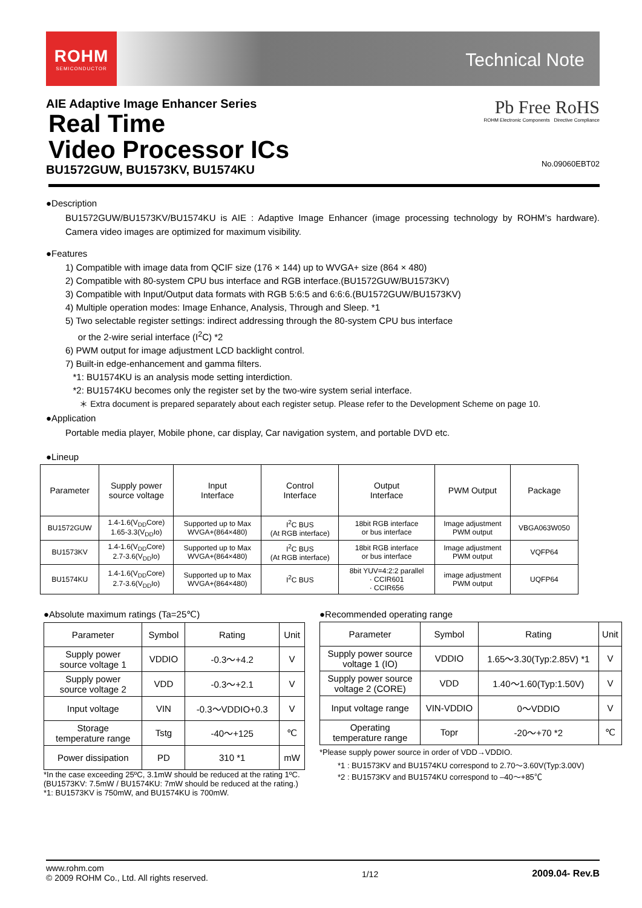ROHM
SEMICONDUCTOR
Technical Note
AIE Adaptive Image Enhancer Series
Real Time
Video Processor ICs
BU1572GUW, BU1573KV, BU1574KU
Pb Free RoHS
ROHM Electronic Components Directive Compliance
No.09060EBT02
●Description
BU1572GUW/BU1573KV/BU1574KU is AIE : Adaptive Image Enhancer (image processing technology by ROHM’s hardware). Camera video images are optimized for maximum visibility.
●Features
1) Compatible with image data from QCIF size (176 × 144) up to WVGA+ size (864 × 480)
2) Compatible with 80-system CPU bus interface and RGB interface.(BU1572GUW/BU1573KV)
3) Compatible with Input/Output data formats with RGB 5:6:5 and 6:6:6.(BU1572GUW/BU1573KV)
4) Multiple operation modes: Image Enhance, Analysis, Through and Sleep. *1
5) Two selectable register settings: indirect addressing through the 80-system CPU bus interface
or the 2-wire serial interface (I<sup>2</sup>C) *2
6) PWM output for image adjustment LCD backlight control.
7) Built-in edge-enhancement and gamma filters.
*1: BU1574KU is an analysis mode setting interdiction.
*2: BU1574KU becomes only the register set by the two-wire system serial interface.
＊ Extra document is prepared separately about each register setup. Please refer to the Development Scheme on page 10.
●Application
Portable media player, Mobile phone, car display, Car navigation system, and portable DVD etc.
●Lineup
| Parameter | Supply power source voltage | Input Interface | Control Interface | Output Interface | PWM Output | Package |
| --- | --- | --- | --- | --- | --- | --- |
| BU1572GUW | 1.4-1.6(V<sub>DD</sub>Core) 1.65-3.3(V<sub>DD</sub>Io) | Supported up to Max WVGA+(864×480) | I<sup>2</sup>C BUS (At RGB interface) | 18bit RGB interface or bus interface | Image adjustment PWM output | VBGA063W050 |
| BU1573KV | 1.4-1.6(V<sub>DD</sub>Core) 2.7-3.6(V<sub>DD</sub>Io) | Supported up to Max WVGA+(864×480) | I<sup>2</sup>C BUS (At RGB interface) | 18bit RGB interface or bus interface | Image adjustment PWM output | VQFP64 |
| BU1574KU | 1.4-1.6(V<sub>DD</sub>Core) 2.7-3.6(V<sub>DD</sub>Io) | Supported up to Max WVGA+(864×480) | I<sup>2</sup>C BUS | 8bit YUV=4:2:2 parallel · CCIR601 · CCIR656 | image adjustment PWM output | UQFP64 |
●Absolute maximum ratings (Ta=25℃)
| Parameter | Symbol | Rating | Unit |
| --- | --- | --- | --- |
| Supply power source voltage 1 | VDDIO | -0.3～+4.2 | V |
| Supply power source voltage 2 | VDD | -0.3～+2.1 | V |
| Input voltage | VIN | -0.3～VDDIO+0.3 | V |
| Storage temperature range | Tstg | -40～+125 | ℃ |
| Power dissipation | PD | 310 *1 | mW |
*In the case exceeding 25ºC, 3.1mW should be reduced at the rating 1ºC.
(BU1573KV: 7.5mW / BU1574KU: 7mW should be reduced at the rating.)
*1: BU1573KV is 750mW, and BU1574KU is 700mW.
●Recommended operating range
| Parameter | Symbol | Rating | Unit |
| --- | --- | --- | --- |
| Supply power source voltage 1 (IO) | VDDIO | 1.65～3.30(Typ:2.85V) *1 | V |
| Supply power source voltage 2 (CORE) | VDD | 1.40～1.60(Typ:1.50V) | V |
| Input voltage range | VIN-VDDIO | 0～VDDIO | V |
| Operating temperature range | Topr | -20～+70 *2 | ℃ |
*Please supply power source in order of VDD→VDDIO.
*1 : BU1573KV and BU1574KU correspond to 2.70～3.60V(Typ:3.00V)
*2 : BU1573KV and BU1574KU correspond to –40～+85℃
www.rohm.com
© 2009 ROHM Co., Ltd. All rights reserved.
1/12 2009.04- Rev.B